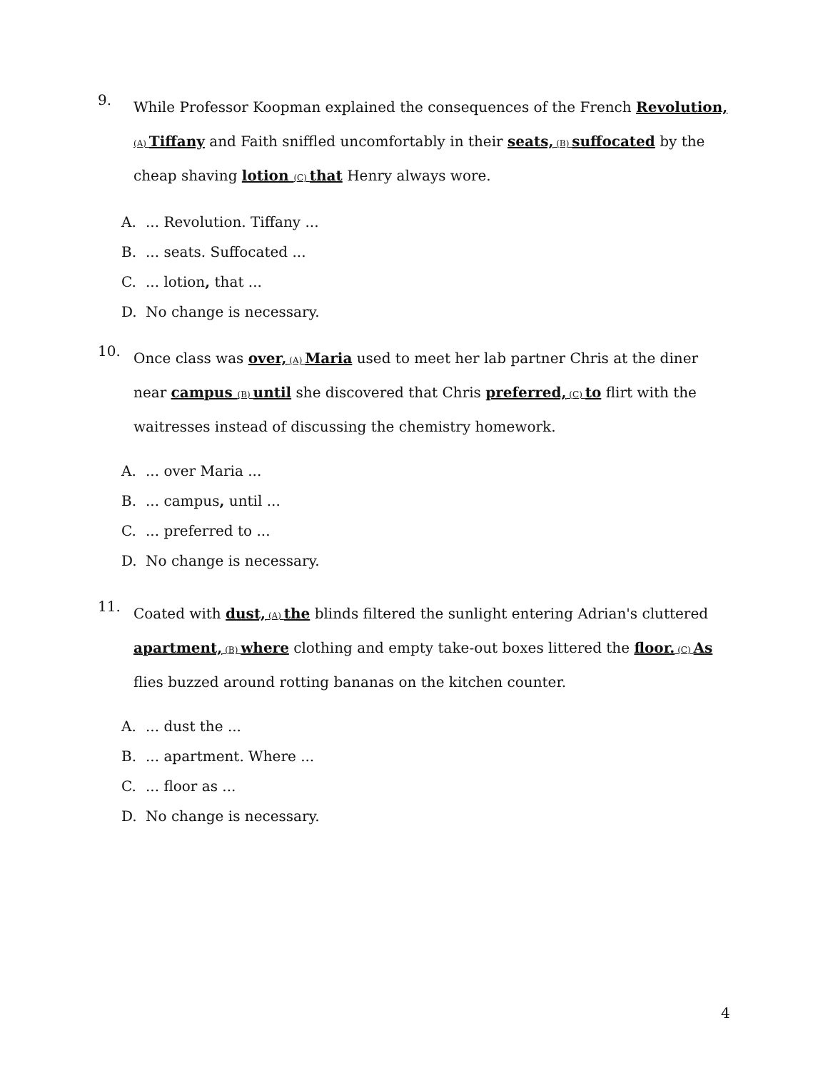9.
While Professor Koopman explained the consequences of the French Revolution, (A) Tiffany and Faith sniffled uncomfortably in their seats, (B) suffocated by the cheap shaving lotion (C) that Henry always wore.
A.... Revolution. Tiffany ...
B.... seats. Suffocated ...
C.... lotion, that ...
D. No change is necessary.
10.
Once class was over, (A) Maria used to meet her lab partner Chris at the diner near campus (B) until she discovered that Chris preferred, (C) to flirt with the waitresses instead of discussing the chemistry homework.
A.... over Maria ...
B.... campus, until ...
C.... preferred to ...
D. No change is necessary.
11.
Coated with dust, (A) the blinds filtered the sunlight entering Adrian's cluttered apartment, (B) where clothing and empty take-out boxes littered the floor. (C) As flies buzzed around rotting bananas on the kitchen counter.
A.... dust the ...
B.... apartment. Where ...
C.... floor as ...
D. No change is necessary.
4